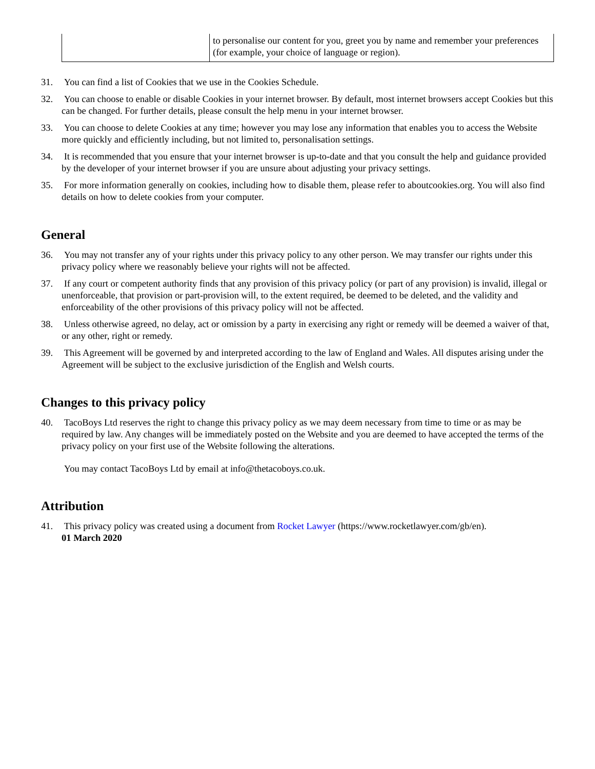| | to personalise our content for you, greet you by name and remember your preferences (for example, your choice of language or region). |
31. You can find a list of Cookies that we use in the Cookies Schedule.
32. You can choose to enable or disable Cookies in your internet browser. By default, most internet browsers accept Cookies but this can be changed. For further details, please consult the help menu in your internet browser.
33. You can choose to delete Cookies at any time; however you may lose any information that enables you to access the Website more quickly and efficiently including, but not limited to, personalisation settings.
34. It is recommended that you ensure that your internet browser is up-to-date and that you consult the help and guidance provided by the developer of your internet browser if you are unsure about adjusting your privacy settings.
35. For more information generally on cookies, including how to disable them, please refer to aboutcookies.org. You will also find details on how to delete cookies from your computer.
General
36. You may not transfer any of your rights under this privacy policy to any other person. We may transfer our rights under this privacy policy where we reasonably believe your rights will not be affected.
37. If any court or competent authority finds that any provision of this privacy policy (or part of any provision) is invalid, illegal or unenforceable, that provision or part-provision will, to the extent required, be deemed to be deleted, and the validity and enforceability of the other provisions of this privacy policy will not be affected.
38. Unless otherwise agreed, no delay, act or omission by a party in exercising any right or remedy will be deemed a waiver of that, or any other, right or remedy.
39. This Agreement will be governed by and interpreted according to the law of England and Wales. All disputes arising under the Agreement will be subject to the exclusive jurisdiction of the English and Welsh courts.
Changes to this privacy policy
40. TacoBoys Ltd reserves the right to change this privacy policy as we may deem necessary from time to time or as may be required by law. Any changes will be immediately posted on the Website and you are deemed to have accepted the terms of the privacy policy on your first use of the Website following the alterations.
You may contact TacoBoys Ltd by email at info@thetacoboys.co.uk.
Attribution
41. This privacy policy was created using a document from Rocket Lawyer (https://www.rocketlawyer.com/gb/en).
01 March 2020